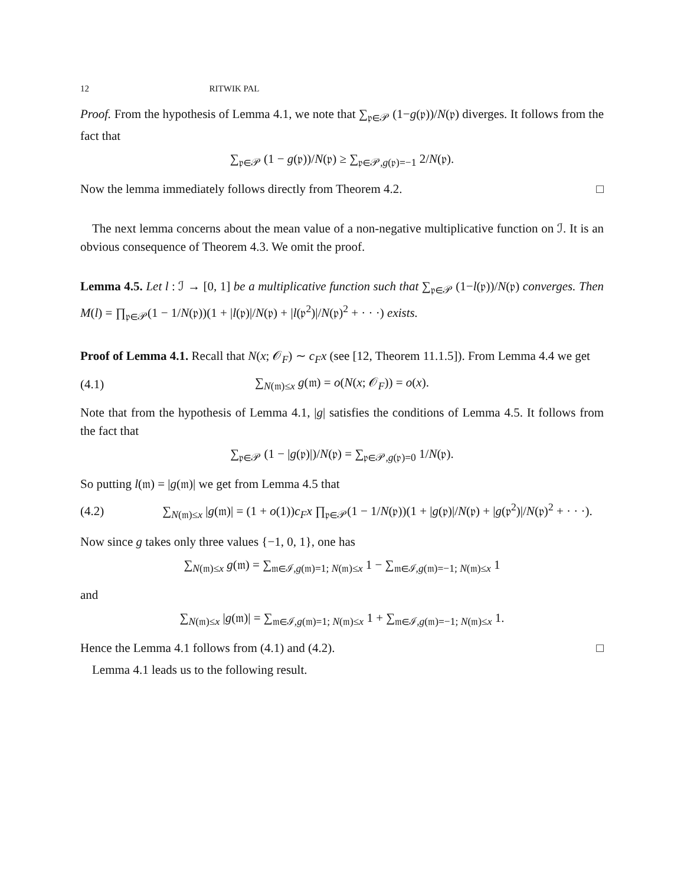12 RITWIK PAL
Proof. From the hypothesis of Lemma 4.1, we note that ∑<sub>𝔭∈𝒫</sub> (1−g(𝔭))/N(𝔭) diverges. It follows from the fact that
∑<sub>𝔭∈𝒫</sub> (1 − g(𝔭))/N(𝔭) ≥ ∑<sub>𝔭∈𝒫,g(𝔭)=−1</sub> 2/N(𝔭).
Now the lemma immediately follows directly from Theorem 4.2. □
The next lemma concerns about the mean value of a non-negative multiplicative function on ℐ. It is an obvious consequence of Theorem 4.3. We omit the proof.
Lemma 4.5. Let l : ℐ → [0, 1] be a multiplicative function such that ∑<sub>𝔭∈𝒫</sub> (1−l(𝔭))/N(𝔭) converges. Then M(l) = ∏<sub>𝔭∈𝒫</sub>(1 − 1/N(𝔭))(1 + |l(𝔭)|/N(𝔭) + |l(𝔭<sup>2</sup>)|/N(𝔭)<sup>2</sup> + · · ·) exists.
Proof of Lemma 4.1. Recall that N(x; 𝒪<sub>F</sub>) ∼ c<sub>F</sub>x (see [12, Theorem 11.1.5]). From Lemma 4.4 we get
(4.1)
∑<sub>N(𝔪)≤x</sub> g(𝔪) = o(N(x; 𝒪<sub>F</sub>)) = o(x).
Note that from the hypothesis of Lemma 4.1, |g| satisfies the conditions of Lemma 4.5. It follows from the fact that
∑<sub>𝔭∈𝒫</sub> (1 − |g(𝔭)|)/N(𝔭) = ∑<sub>𝔭∈𝒫,g(𝔭)=0</sub> 1/N(𝔭).
So putting l(𝔪) = |g(𝔪)| we get from Lemma 4.5 that
(4.2)
∑<sub>N(𝔪)≤x</sub> |g(𝔪)| = (1 + o(1))c<sub>F</sub>x ∏<sub>𝔭∈𝒫</sub>(1 − 1/N(𝔭))(1 + |g(𝔭)|/N(𝔭) + |g(𝔭<sup>2</sup>)|/N(𝔭)<sup>2</sup> + · · ·).
Now since g takes only three values {−1, 0, 1}, one has
∑<sub>N(𝔪)≤x</sub> g(𝔪) = ∑<sub>𝔪∈ℐ,g(𝔪)=1; N(𝔪)≤x</sub> 1 − ∑<sub>𝔪∈ℐ,g(𝔪)=−1; N(𝔪)≤x</sub> 1
and
∑<sub>N(𝔪)≤x</sub> |g(𝔪)| = ∑<sub>𝔪∈ℐ,g(𝔪)=1; N(𝔪)≤x</sub> 1 + ∑<sub>𝔪∈ℐ,g(𝔪)=−1; N(𝔪)≤x</sub> 1.
Hence the Lemma 4.1 follows from (4.1) and (4.2). □
Lemma 4.1 leads us to the following result.